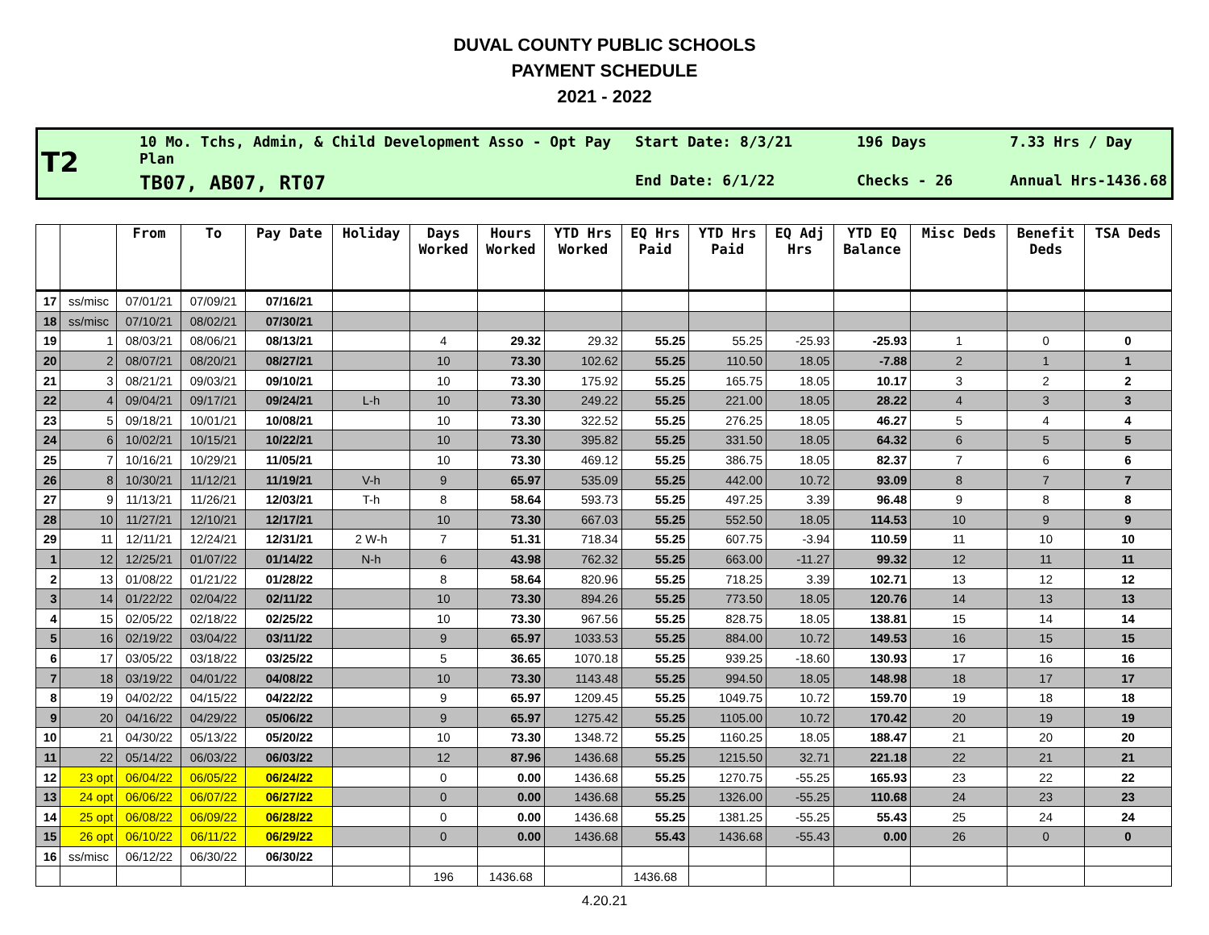DUVAL COUNTY PUBLIC SCHOOLS
PAYMENT SCHEDULE
2021 - 2022
T2
10 Mo. Tchs, Admin, & Child Development Asso - Opt Pay Plan
Start Date: 8/3/21
196 Days
7.33 Hrs / Day
TB07, AB07, RT07
End Date: 6/1/22
Checks - 26
Annual Hrs-1436.68
| | | From | To | Pay Date | Holiday | Days Worked | Hours Worked | YTD Hrs Worked | EQ Hrs Paid | YTD Hrs Paid | EQ Adj Hrs | YTD EQ Balance | Misc Deds | Benefit Deds | TSA Deds |
| --- | --- | --- | --- | --- | --- | --- | --- | --- | --- | --- | --- | --- | --- | --- | --- |
| 17 | ss/misc | 07/01/21 | 07/09/21 | 07/16/21 | | | | | | | | | | | |
| 18 | ss/misc | 07/10/21 | 08/02/21 | 07/30/21 | | | | | | | | | | | |
| 19 | 1 | 08/03/21 | 08/06/21 | 08/13/21 | | 4 | 29.32 | 29.32 | 55.25 | 55.25 | -25.93 | -25.93 | 1 | 0 | 0 |
| 20 | 2 | 08/07/21 | 08/20/21 | 08/27/21 | | 10 | 73.30 | 102.62 | 55.25 | 110.50 | 18.05 | -7.88 | 2 | 1 | 1 |
| 21 | 3 | 08/21/21 | 09/03/21 | 09/10/21 | | 10 | 73.30 | 175.92 | 55.25 | 165.75 | 18.05 | 10.17 | 3 | 2 | 2 |
| 22 | 4 | 09/04/21 | 09/17/21 | 09/24/21 | L-h | 10 | 73.30 | 249.22 | 55.25 | 221.00 | 18.05 | 28.22 | 4 | 3 | 3 |
| 23 | 5 | 09/18/21 | 10/01/21 | 10/08/21 | | 10 | 73.30 | 322.52 | 55.25 | 276.25 | 18.05 | 46.27 | 5 | 4 | 4 |
| 24 | 6 | 10/02/21 | 10/15/21 | 10/22/21 | | 10 | 73.30 | 395.82 | 55.25 | 331.50 | 18.05 | 64.32 | 6 | 5 | 5 |
| 25 | 7 | 10/16/21 | 10/29/21 | 11/05/21 | | 10 | 73.30 | 469.12 | 55.25 | 386.75 | 18.05 | 82.37 | 7 | 6 | 6 |
| 26 | 8 | 10/30/21 | 11/12/21 | 11/19/21 | V-h | 9 | 65.97 | 535.09 | 55.25 | 442.00 | 10.72 | 93.09 | 8 | 7 | 7 |
| 27 | 9 | 11/13/21 | 11/26/21 | 12/03/21 | T-h | 8 | 58.64 | 593.73 | 55.25 | 497.25 | 3.39 | 96.48 | 9 | 8 | 8 |
| 28 | 10 | 11/27/21 | 12/10/21 | 12/17/21 | | 10 | 73.30 | 667.03 | 55.25 | 552.50 | 18.05 | 114.53 | 10 | 9 | 9 |
| 29 | 11 | 12/11/21 | 12/24/21 | 12/31/21 | 2 W-h | 7 | 51.31 | 718.34 | 55.25 | 607.75 | -3.94 | 110.59 | 11 | 10 | 10 |
| 1 | 12 | 12/25/21 | 01/07/22 | 01/14/22 | N-h | 6 | 43.98 | 762.32 | 55.25 | 663.00 | -11.27 | 99.32 | 12 | 11 | 11 |
| 2 | 13 | 01/08/22 | 01/21/22 | 01/28/22 | | 8 | 58.64 | 820.96 | 55.25 | 718.25 | 3.39 | 102.71 | 13 | 12 | 12 |
| 3 | 14 | 01/22/22 | 02/04/22 | 02/11/22 | | 10 | 73.30 | 894.26 | 55.25 | 773.50 | 18.05 | 120.76 | 14 | 13 | 13 |
| 4 | 15 | 02/05/22 | 02/18/22 | 02/25/22 | | 10 | 73.30 | 967.56 | 55.25 | 828.75 | 18.05 | 138.81 | 15 | 14 | 14 |
| 5 | 16 | 02/19/22 | 03/04/22 | 03/11/22 | | 9 | 65.97 | 1033.53 | 55.25 | 884.00 | 10.72 | 149.53 | 16 | 15 | 15 |
| 6 | 17 | 03/05/22 | 03/18/22 | 03/25/22 | | 5 | 36.65 | 1070.18 | 55.25 | 939.25 | -18.60 | 130.93 | 17 | 16 | 16 |
| 7 | 18 | 03/19/22 | 04/01/22 | 04/08/22 | | 10 | 73.30 | 1143.48 | 55.25 | 994.50 | 18.05 | 148.98 | 18 | 17 | 17 |
| 8 | 19 | 04/02/22 | 04/15/22 | 04/22/22 | | 9 | 65.97 | 1209.45 | 55.25 | 1049.75 | 10.72 | 159.70 | 19 | 18 | 18 |
| 9 | 20 | 04/16/22 | 04/29/22 | 05/06/22 | | 9 | 65.97 | 1275.42 | 55.25 | 1105.00 | 10.72 | 170.42 | 20 | 19 | 19 |
| 10 | 21 | 04/30/22 | 05/13/22 | 05/20/22 | | 10 | 73.30 | 1348.72 | 55.25 | 1160.25 | 18.05 | 188.47 | 21 | 20 | 20 |
| 11 | 22 | 05/14/22 | 06/03/22 | 06/03/22 | | 12 | 87.96 | 1436.68 | 55.25 | 1215.50 | 32.71 | 221.18 | 22 | 21 | 21 |
| 12 | 23 opt | 06/04/22 | 06/05/22 | 06/24/22 | | 0 | 0.00 | 1436.68 | 55.25 | 1270.75 | -55.25 | 165.93 | 23 | 22 | 22 |
| 13 | 24 opt | 06/06/22 | 06/07/22 | 06/27/22 | | 0 | 0.00 | 1436.68 | 55.25 | 1326.00 | -55.25 | 110.68 | 24 | 23 | 23 |
| 14 | 25 opt | 06/08/22 | 06/09/22 | 06/28/22 | | 0 | 0.00 | 1436.68 | 55.25 | 1381.25 | -55.25 | 55.43 | 25 | 24 | 24 |
| 15 | 26 opt | 06/10/22 | 06/11/22 | 06/29/22 | | 0 | 0.00 | 1436.68 | 55.43 | 1436.68 | -55.43 | 0.00 | 26 | 0 | 0 |
| 16 | ss/misc | 06/12/22 | 06/30/22 | 06/30/22 | | | | | | | | | | | |
| | | | | | | 196 | 1436.68 | | 1436.68 | | | | | | |
4.20.21